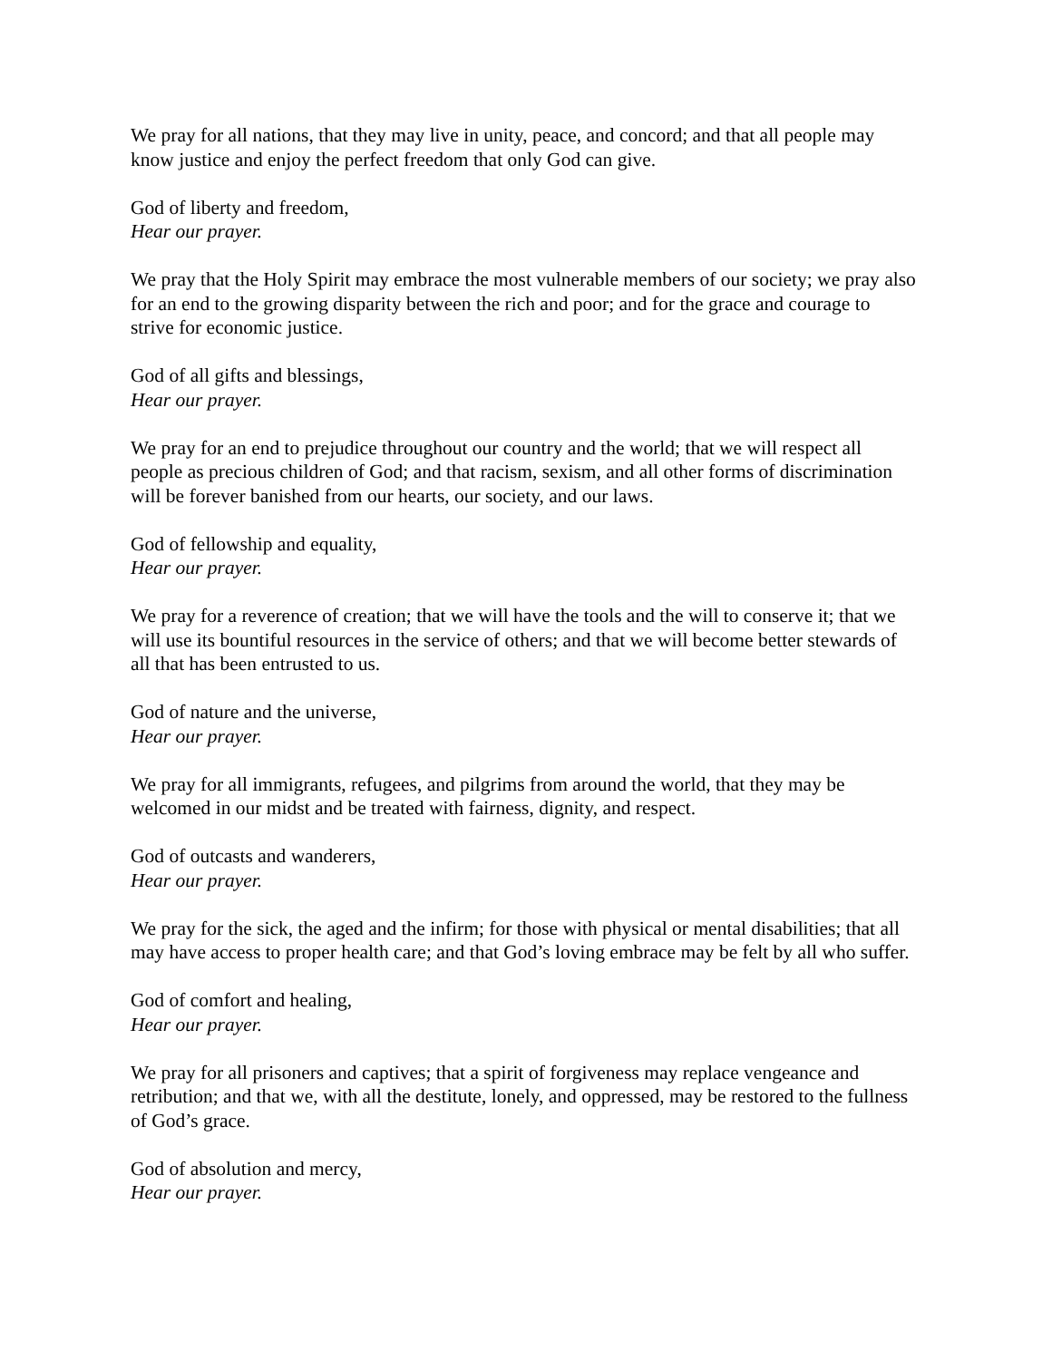We pray for all nations, that they may live in unity, peace, and concord; and that all people may know justice and enjoy the perfect freedom that only God can give.
God of liberty and freedom,
Hear our prayer.
We pray that the Holy Spirit may embrace the most vulnerable members of our society; we pray also for an end to the growing disparity between the rich and poor; and for the grace and courage to strive for economic justice.
God of all gifts and blessings,
Hear our prayer.
We pray for an end to prejudice throughout our country and the world; that we will respect all people as precious children of God; and that racism, sexism, and all other forms of discrimination will be forever banished from our hearts, our society, and our laws.
God of fellowship and equality,
Hear our prayer.
We pray for a reverence of creation; that we will have the tools and the will to conserve it; that we will use its bountiful resources in the service of others; and that we will become better stewards of all that has been entrusted to us.
God of nature and the universe,
Hear our prayer.
We pray for all immigrants, refugees, and pilgrims from around the world, that they may be welcomed in our midst and be treated with fairness, dignity, and respect.
God of outcasts and wanderers,
Hear our prayer.
We pray for the sick, the aged and the infirm; for those with physical or mental disabilities; that all may have access to proper health care; and that God’s loving embrace may be felt by all who suffer.
God of comfort and healing,
Hear our prayer.
We pray for all prisoners and captives; that a spirit of forgiveness may replace vengeance and retribution; and that we, with all the destitute, lonely, and oppressed, may be restored to the fullness of God’s grace.
God of absolution and mercy,
Hear our prayer.